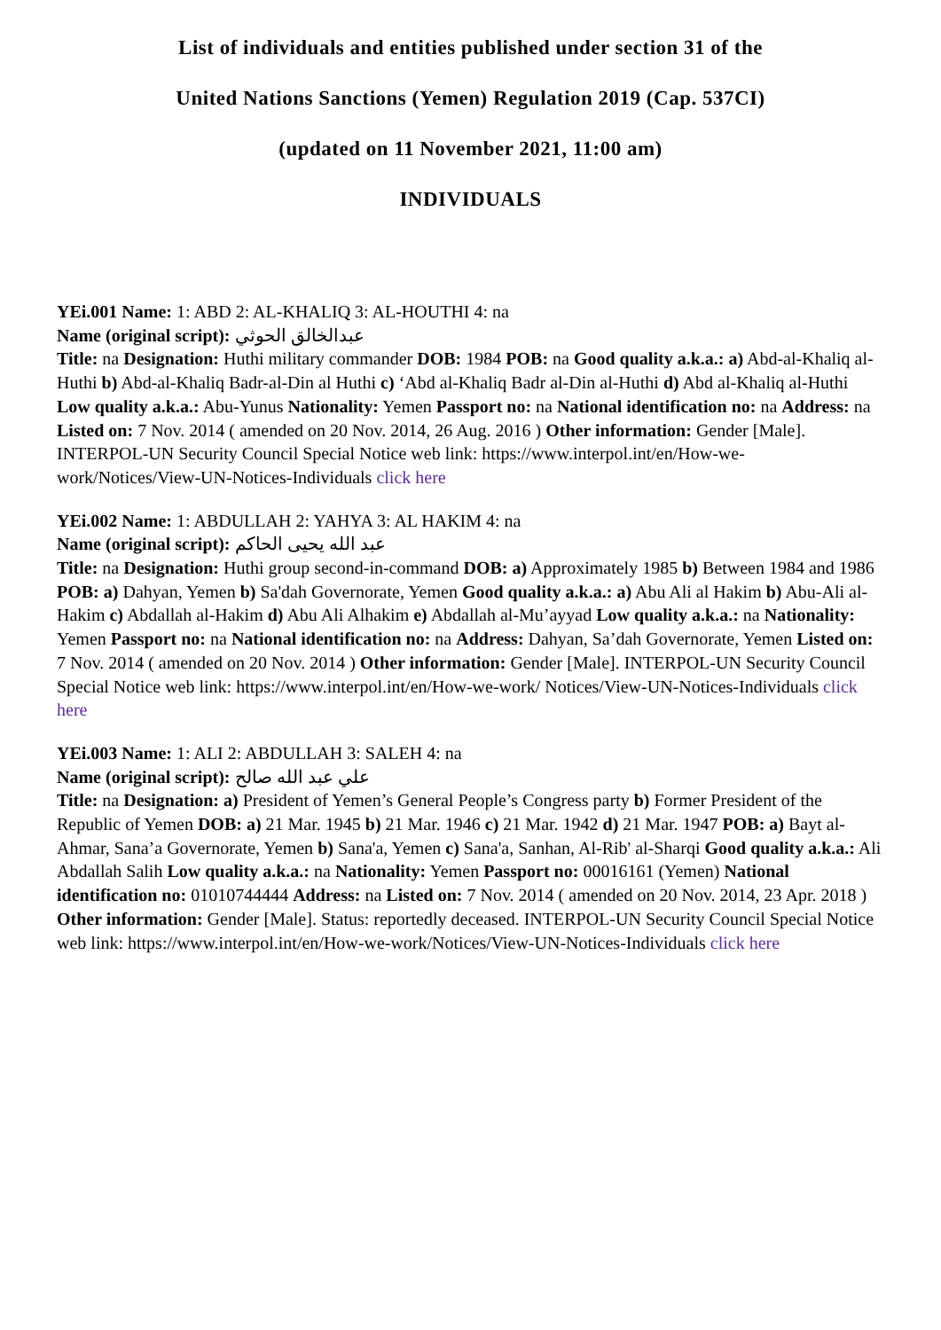List of individuals and entities published under section 31 of the
United Nations Sanctions (Yemen) Regulation 2019 (Cap. 537CI)
(updated on 11 November 2021, 11:00 am)
INDIVIDUALS
YEi.001 Name: 1: ABD 2: AL-KHALIQ 3: AL-HOUTHI 4: na
Name (original script): عبدالخالق الحوثي
Title: na Designation: Huthi military commander DOB: 1984 POB: na Good quality a.k.a.: a) Abd-al-Khaliq al-Huthi b) Abd-al-Khaliq Badr-al-Din al Huthi c) ‘Abd al-Khaliq Badr al-Din al-Huthi d) Abd al-Khaliq al-Huthi Low quality a.k.a.: Abu-Yunus Nationality: Yemen Passport no: na National identification no: na Address: na Listed on: 7 Nov. 2014 ( amended on 20 Nov. 2014, 26 Aug. 2016 ) Other information: Gender [Male]. INTERPOL-UN Security Council Special Notice web link: https://www.interpol.int/en/How-we-work/Notices/View-UN-Notices-Individuals click here
YEi.002 Name: 1: ABDULLAH 2: YAHYA 3: AL HAKIM 4: na
Name (original script): عبد الله يحيى الحاكم
Title: na Designation: Huthi group second-in-command DOB: a) Approximately 1985 b) Between 1984 and 1986 POB: a) Dahyan, Yemen b) Sa'dah Governorate, Yemen Good quality a.k.a.: a) Abu Ali al Hakim b) Abu-Ali al-Hakim c) Abdallah al-Hakim d) Abu Ali Alhakim e) Abdallah al-Mu’ayyad Low quality a.k.a.: na Nationality: Yemen Passport no: na National identification no: na Address: Dahyan, Sa’dah Governorate, Yemen Listed on: 7 Nov. 2014 ( amended on 20 Nov. 2014 ) Other information: Gender [Male]. INTERPOL-UN Security Council Special Notice web link: https://www.interpol.int/en/How-we-work/ Notices/View-UN-Notices-Individuals click here
YEi.003 Name: 1: ALI 2: ABDULLAH 3: SALEH 4: na
Name (original script): علي عبد الله صالح
Title: na Designation: a) President of Yemen’s General People’s Congress party b) Former President of the Republic of Yemen DOB: a) 21 Mar. 1945 b) 21 Mar. 1946 c) 21 Mar. 1942 d) 21 Mar. 1947 POB: a) Bayt al-Ahmar, Sana’a Governorate, Yemen b) Sana'a, Yemen c) Sana'a, Sanhan, Al-Rib' al-Sharqi Good quality a.k.a.: Ali Abdallah Salih Low quality a.k.a.: na Nationality: Yemen Passport no: 00016161 (Yemen) National identification no: 01010744444 Address: na Listed on: 7 Nov. 2014 ( amended on 20 Nov. 2014, 23 Apr. 2018 ) Other information: Gender [Male]. Status: reportedly deceased. INTERPOL-UN Security Council Special Notice web link: https://www.interpol.int/en/How-we-work/Notices/View-UN-Notices-Individuals click here